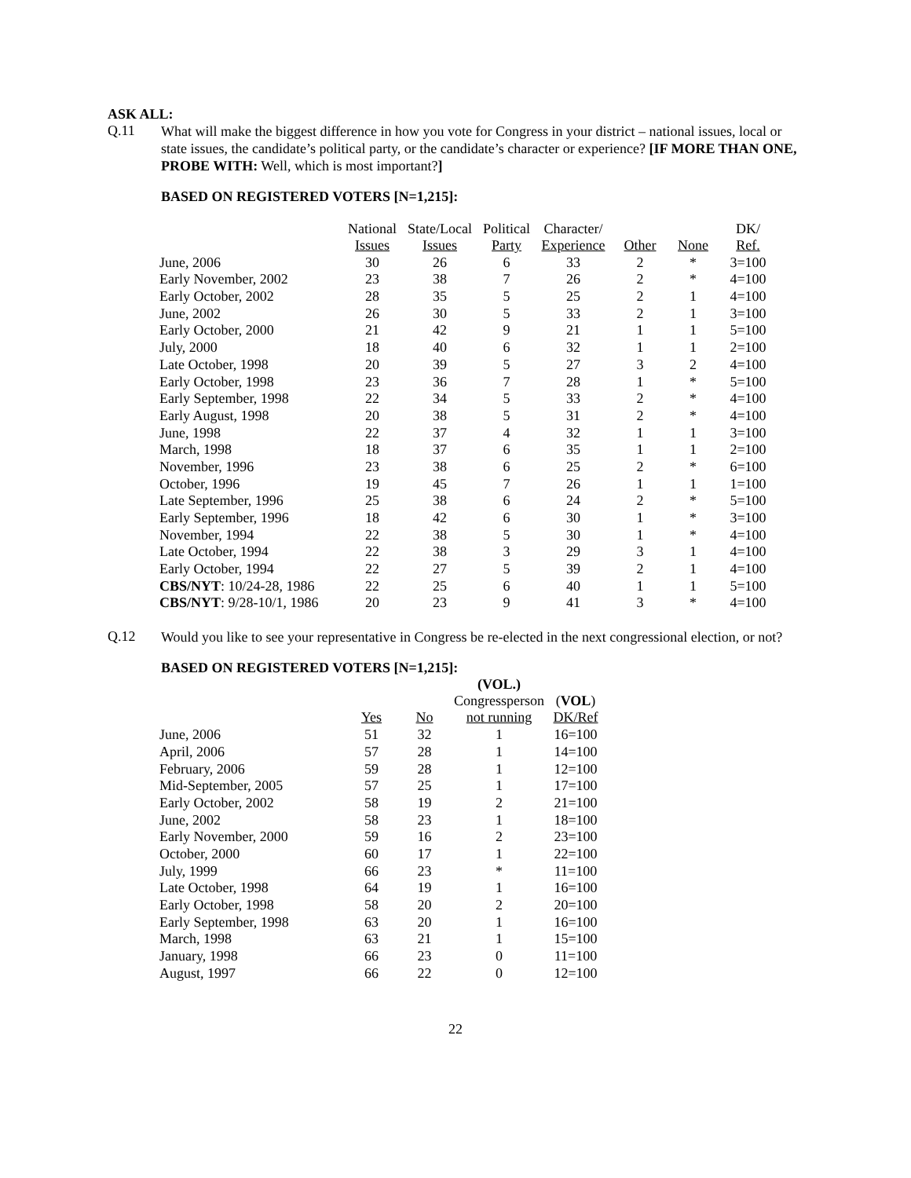ASK ALL:
Q.11
What will make the biggest difference in how you vote for Congress in your district – national issues, local or state issues, the candidate’s political party, or the candidate’s character or experience? [IF MORE THAN ONE, PROBE WITH: Well, which is most important?]
BASED ON REGISTERED VOTERS [N=1,215]:
| | National Issues | State/Local Issues | Political Party | Character/ Experience | Other | None | DK/ Ref. |
| --- | --- | --- | --- | --- | --- | --- | --- |
| June, 2006 | 30 | 26 | 6 | 33 | 2 | * | 3=100 |
| Early November, 2002 | 23 | 38 | 7 | 26 | 2 | * | 4=100 |
| Early October, 2002 | 28 | 35 | 5 | 25 | 2 | 1 | 4=100 |
| June, 2002 | 26 | 30 | 5 | 33 | 2 | 1 | 3=100 |
| Early October, 2000 | 21 | 42 | 9 | 21 | 1 | 1 | 5=100 |
| July, 2000 | 18 | 40 | 6 | 32 | 1 | 1 | 2=100 |
| Late October, 1998 | 20 | 39 | 5 | 27 | 3 | 2 | 4=100 |
| Early October, 1998 | 23 | 36 | 7 | 28 | 1 | * | 5=100 |
| Early September, 1998 | 22 | 34 | 5 | 33 | 2 | * | 4=100 |
| Early August, 1998 | 20 | 38 | 5 | 31 | 2 | * | 4=100 |
| June, 1998 | 22 | 37 | 4 | 32 | 1 | 1 | 3=100 |
| March, 1998 | 18 | 37 | 6 | 35 | 1 | 1 | 2=100 |
| November, 1996 | 23 | 38 | 6 | 25 | 2 | * | 6=100 |
| October, 1996 | 19 | 45 | 7 | 26 | 1 | 1 | 1=100 |
| Late September, 1996 | 25 | 38 | 6 | 24 | 2 | * | 5=100 |
| Early September, 1996 | 18 | 42 | 6 | 30 | 1 | * | 3=100 |
| November, 1994 | 22 | 38 | 5 | 30 | 1 | * | 4=100 |
| Late October, 1994 | 22 | 38 | 3 | 29 | 3 | 1 | 4=100 |
| Early October, 1994 | 22 | 27 | 5 | 39 | 2 | 1 | 4=100 |
| CBS/NYT : 10/24-28, 1986 | 22 | 25 | 6 | 40 | 1 | 1 | 5=100 |
| CBS/NYT : 9/28-10/1, 1986 | 20 | 23 | 9 | 41 | 3 | * | 4=100 |
Q.12
Would you like to see your representative in Congress be re-elected in the next congressional election, or not?
BASED ON REGISTERED VOTERS [N=1,215]:
| | Yes | No | (VOL.) Congressperson not running | ( VOL ) DK/Ref |
| --- | --- | --- | --- | --- |
| June, 2006 | 51 | 32 | 1 | 16=100 |
| April, 2006 | 57 | 28 | 1 | 14=100 |
| February, 2006 | 59 | 28 | 1 | 12=100 |
| Mid-September, 2005 | 57 | 25 | 1 | 17=100 |
| Early October, 2002 | 58 | 19 | 2 | 21=100 |
| June, 2002 | 58 | 23 | 1 | 18=100 |
| Early November, 2000 | 59 | 16 | 2 | 23=100 |
| October, 2000 | 60 | 17 | 1 | 22=100 |
| July, 1999 | 66 | 23 | * | 11=100 |
| Late October, 1998 | 64 | 19 | 1 | 16=100 |
| Early October, 1998 | 58 | 20 | 2 | 20=100 |
| Early September, 1998 | 63 | 20 | 1 | 16=100 |
| March, 1998 | 63 | 21 | 1 | 15=100 |
| January, 1998 | 66 | 23 | 0 | 11=100 |
| August, 1997 | 66 | 22 | 0 | 12=100 |
22